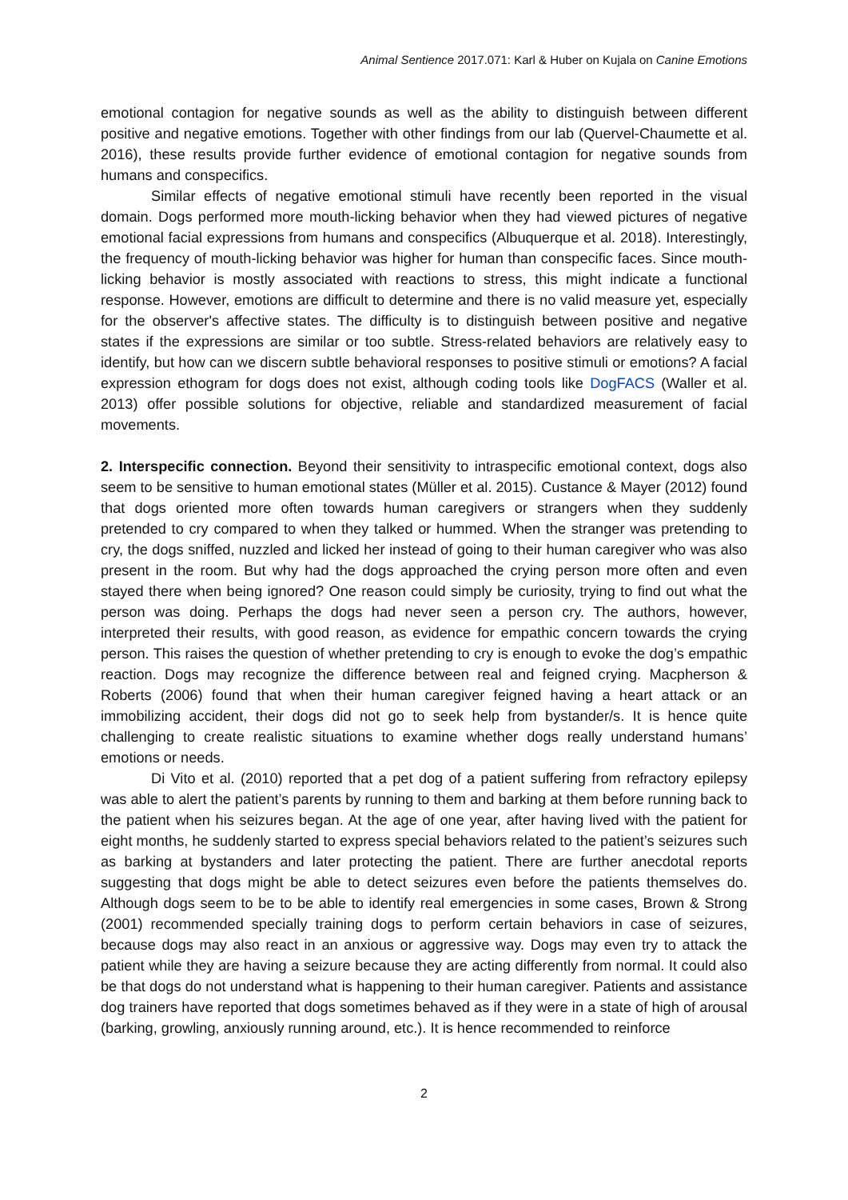Animal Sentience 2017.071: Karl & Huber on Kujala on Canine Emotions
emotional contagion for negative sounds as well as the ability to distinguish between different positive and negative emotions. Together with other findings from our lab (Quervel-Chaumette et al. 2016), these results provide further evidence of emotional contagion for negative sounds from humans and conspecifics.
Similar effects of negative emotional stimuli have recently been reported in the visual domain. Dogs performed more mouth-licking behavior when they had viewed pictures of negative emotional facial expressions from humans and conspecifics (Albuquerque et al. 2018). Interestingly, the frequency of mouth-licking behavior was higher for human than conspecific faces. Since mouth-licking behavior is mostly associated with reactions to stress, this might indicate a functional response. However, emotions are difficult to determine and there is no valid measure yet, especially for the observer's affective states. The difficulty is to distinguish between positive and negative states if the expressions are similar or too subtle. Stress-related behaviors are relatively easy to identify, but how can we discern subtle behavioral responses to positive stimuli or emotions? A facial expression ethogram for dogs does not exist, although coding tools like DogFACS (Waller et al. 2013) offer possible solutions for objective, reliable and standardized measurement of facial movements.
2. Interspecific connection. Beyond their sensitivity to intraspecific emotional context, dogs also seem to be sensitive to human emotional states (Müller et al. 2015). Custance & Mayer (2012) found that dogs oriented more often towards human caregivers or strangers when they suddenly pretended to cry compared to when they talked or hummed. When the stranger was pretending to cry, the dogs sniffed, nuzzled and licked her instead of going to their human caregiver who was also present in the room. But why had the dogs approached the crying person more often and even stayed there when being ignored? One reason could simply be curiosity, trying to find out what the person was doing. Perhaps the dogs had never seen a person cry. The authors, however, interpreted their results, with good reason, as evidence for empathic concern towards the crying person. This raises the question of whether pretending to cry is enough to evoke the dog’s empathic reaction. Dogs may recognize the difference between real and feigned crying. Macpherson & Roberts (2006) found that when their human caregiver feigned having a heart attack or an immobilizing accident, their dogs did not go to seek help from bystander/s. It is hence quite challenging to create realistic situations to examine whether dogs really understand humans’ emotions or needs.
Di Vito et al. (2010) reported that a pet dog of a patient suffering from refractory epilepsy was able to alert the patient’s parents by running to them and barking at them before running back to the patient when his seizures began. At the age of one year, after having lived with the patient for eight months, he suddenly started to express special behaviors related to the patient’s seizures such as barking at bystanders and later protecting the patient. There are further anecdotal reports suggesting that dogs might be able to detect seizures even before the patients themselves do. Although dogs seem to be to be able to identify real emergencies in some cases, Brown & Strong (2001) recommended specially training dogs to perform certain behaviors in case of seizures, because dogs may also react in an anxious or aggressive way. Dogs may even try to attack the patient while they are having a seizure because they are acting differently from normal. It could also be that dogs do not understand what is happening to their human caregiver. Patients and assistance dog trainers have reported that dogs sometimes behaved as if they were in a state of high of arousal (barking, growling, anxiously running around, etc.). It is hence recommended to reinforce
2